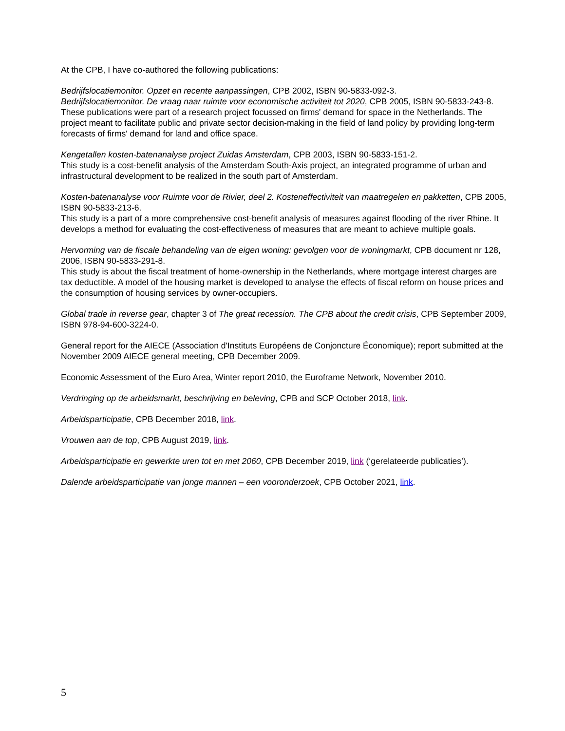At the CPB, I have co-authored the following publications:
Bedrijfslocatiemonitor. Opzet en recente aanpassingen, CPB 2002, ISBN 90-5833-092-3.
Bedrijfslocatiemonitor. De vraag naar ruimte voor economische activiteit tot 2020, CPB 2005, ISBN 90-5833-243-8.
These publications were part of a research project focussed on firms' demand for space in the Netherlands. The project meant to facilitate public and private sector decision-making in the field of land policy by providing long-term forecasts of firms' demand for land and office space.
Kengetallen kosten-batenanalyse project Zuidas Amsterdam, CPB 2003, ISBN 90-5833-151-2.
This study is a cost-benefit analysis of the Amsterdam South-Axis project, an integrated programme of urban and infrastructural development to be realized in the south part of Amsterdam.
Kosten-batenanalyse voor Ruimte voor de Rivier, deel 2. Kosteneffectiviteit van maatregelen en pakketten, CPB 2005, ISBN 90-5833-213-6.
This study is a part of a more comprehensive cost-benefit analysis of measures against flooding of the river Rhine. It develops a method for evaluating the cost-effectiveness of measures that are meant to achieve multiple goals.
Hervorming van de fiscale behandeling van de eigen woning: gevolgen voor de woningmarkt, CPB document nr 128, 2006, ISBN 90-5833-291-8.
This study is about the fiscal treatment of home-ownership in the Netherlands, where mortgage interest charges are tax deductible. A model of the housing market is developed to analyse the effects of fiscal reform on house prices and the consumption of housing services by owner-occupiers.
Global trade in reverse gear, chapter 3 of The great recession. The CPB about the credit crisis, CPB September 2009, ISBN 978-94-600-3224-0.
General report for the AIECE (Association d'Instituts Européens de Conjoncture Économique); report submitted at the November 2009 AIECE general meeting, CPB December 2009.
Economic Assessment of the Euro Area, Winter report 2010, the Euroframe Network, November 2010.
Verdringing op de arbeidsmarkt, beschrijving en beleving, CPB and SCP October 2018, link.
Arbeidsparticipatie, CPB December 2018, link.
Vrouwen aan de top, CPB August 2019, link.
Arbeidsparticipatie en gewerkte uren tot en met 2060, CPB December 2019, link (‘gerelateerde publicaties’).
Dalende arbeidsparticipatie van jonge mannen – een vooronderzoek, CPB October 2021, link.
5